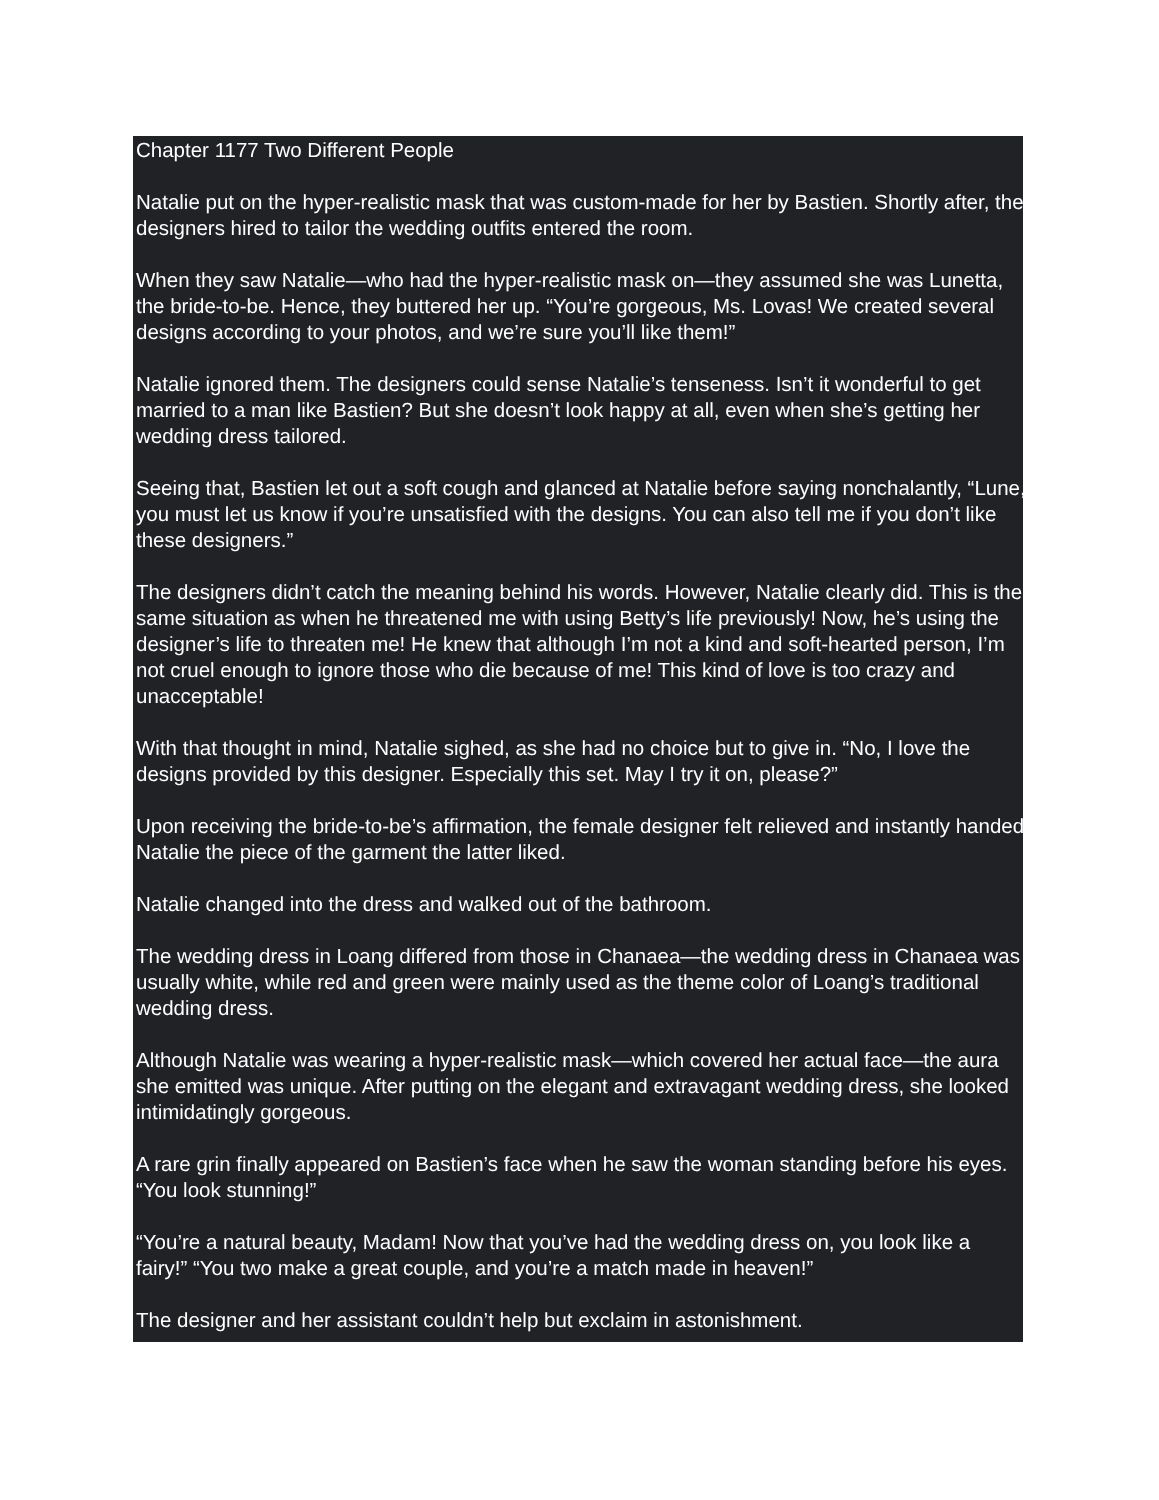Chapter 1177 Two Different People
Natalie put on the hyper-realistic mask that was custom-made for her by Bastien. Shortly after, the designers hired to tailor the wedding outfits entered the room.
When they saw Natalie—who had the hyper-realistic mask on—they assumed she was Lunetta, the bride-to-be. Hence, they buttered her up. “You’re gorgeous, Ms. Lovas! We created several designs according to your photos, and we’re sure you’ll like them!”
Natalie ignored them. The designers could sense Natalie’s tenseness. Isn’t it wonderful to get married to a man like Bastien? But she doesn’t look happy at all, even when she’s getting her wedding dress tailored.
Seeing that, Bastien let out a soft cough and glanced at Natalie before saying nonchalantly, “Lune, you must let us know if you’re unsatisfied with the designs. You can also tell me if you don’t like these designers.”
The designers didn’t catch the meaning behind his words. However, Natalie clearly did. This is the same situation as when he threatened me with using Betty’s life previously! Now, he’s using the designer’s life to threaten me! He knew that although I’m not a kind and soft-hearted person, I’m not cruel enough to ignore those who die because of me! This kind of love is too crazy and unacceptable!
With that thought in mind, Natalie sighed, as she had no choice but to give in. “No, I love the designs provided by this designer. Especially this set. May I try it on, please?”
Upon receiving the bride-to-be’s affirmation, the female designer felt relieved and instantly handed Natalie the piece of the garment the latter liked.
Natalie changed into the dress and walked out of the bathroom.
The wedding dress in Loang differed from those in Chanaea—the wedding dress in Chanaea was usually white, while red and green were mainly used as the theme color of Loang’s traditional wedding dress.
Although Natalie was wearing a hyper-realistic mask—which covered her actual face—the aura she emitted was unique. After putting on the elegant and extravagant wedding dress, she looked intimidatingly gorgeous.
A rare grin finally appeared on Bastien’s face when he saw the woman standing before his eyes. “You look stunning!”
“You’re a natural beauty, Madam! Now that you’ve had the wedding dress on, you look like a fairy!” “You two make a great couple, and you’re a match made in heaven!”
The designer and her assistant couldn’t help but exclaim in astonishment.